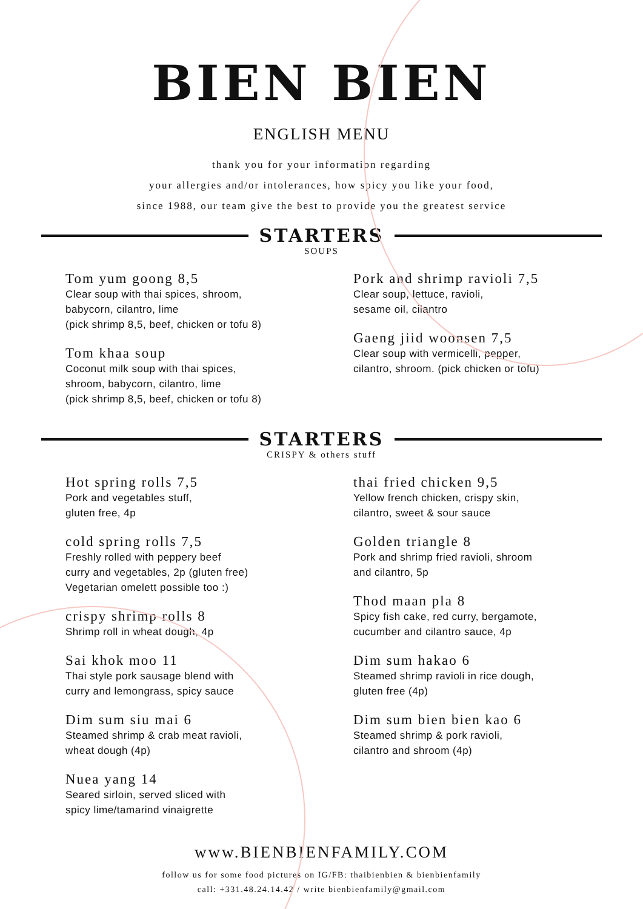BIEN BIEN
ENGLISH MENU
thank you for your information regarding
your allergies and/or intolerances, how spicy you like your food,
since 1988, our team give the best to provide you the greatest service
STARTERS
SOUPS
Tom yum goong 8,5
Clear soup with thai spices, shroom,
babycorn, cilantro, lime
(pick shrimp 8,5, beef, chicken or tofu 8)
Tom khaa soup
Coconut milk soup with thai spices,
shroom, babycorn, cilantro, lime
(pick shrimp 8,5, beef, chicken or tofu 8)
Pork and shrimp ravioli 7,5
Clear soup, lettuce, ravioli,
sesame oil, cilantro
Gaeng jiid woonsen 7,5
Clear soup with vermicelli, pepper,
cilantro, shroom. (pick chicken or tofu)
STARTERS
CRISPY & others stuff
Hot spring rolls 7,5
Pork and vegetables stuff,
gluten free, 4p
cold spring rolls 7,5
Freshly rolled with peppery beef
curry and vegetables, 2p (gluten free)
Vegetarian omelett possible too :)
crispy shrimp rolls 8
Shrimp roll in wheat dough, 4p
Sai khok moo 11
Thai style pork sausage blend with
curry and lemongrass, spicy sauce
Dim sum siu mai 6
Steamed shrimp & crab meat ravioli,
wheat dough (4p)
Nuea yang 14
Seared sirloin, served sliced with
spicy lime/tamarind vinaigrette
thai fried chicken 9,5
Yellow french chicken, crispy skin,
cilantro, sweet & sour sauce
Golden triangle 8
Pork and shrimp fried ravioli, shroom
and cilantro, 5p
Thod maan pla 8
Spicy fish cake, red curry, bergamote,
cucumber and cilantro sauce, 4p
Dim sum hakao 6
Steamed shrimp ravioli in rice dough,
gluten free (4p)
Dim sum bien bien kao 6
Steamed shrimp & pork ravioli,
cilantro and shroom (4p)
www.BIENBIENFAMILY.COM
follow us for some food pictures on IG/FB: thaibienbien & bienbienfamily
call: +331.48.24.14.42 / write bienbienfamily@gmail.com